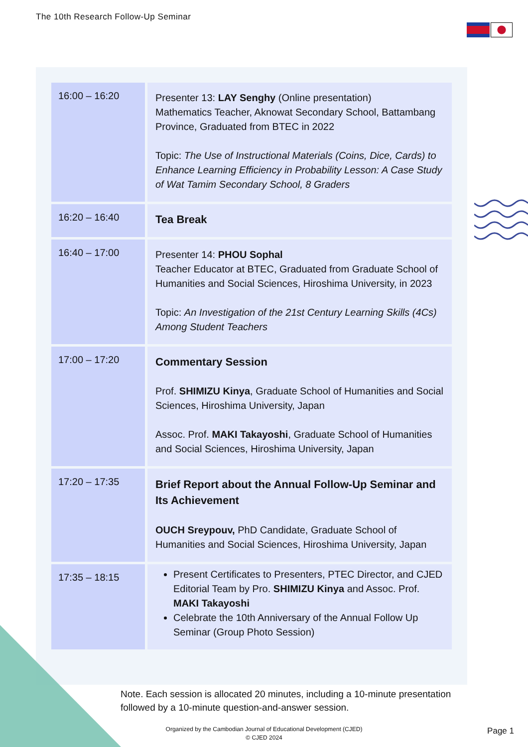The 10th Research Follow-Up Seminar
| 16:00 – 16:20 | Presenter 13: LAY Senghy (Online presentation) Mathematics Teacher, Aknowat Secondary School, Battambang Province, Graduated from BTEC in 2022 Topic: The Use of Instructional Materials (Coins, Dice, Cards) to Enhance Learning Efficiency in Probability Lesson: A Case Study of Wat Tamim Secondary School, 8 Graders |
| 16:20 – 16:40 | Tea Break |
| 16:40 – 17:00 | Presenter 14: PHOU Sophal Teacher Educator at BTEC, Graduated from Graduate School of Humanities and Social Sciences, Hiroshima University, in 2023 Topic: An Investigation of the 21st Century Learning Skills (4Cs) Among Student Teachers |
| 17:00 – 17:20 | Commentary Session Prof. SHIMIZU Kinya , Graduate School of Humanities and Social Sciences, Hiroshima University, Japan Assoc. Prof. MAKI Takayoshi , Graduate School of Humanities and Social Sciences, Hiroshima University, Japan |
| 17:20 – 17:35 | Brief Report about the Annual Follow-Up Seminar and Its Achievement OUCH Sreypouv, PhD Candidate, Graduate School of Humanities and Social Sciences, Hiroshima University, Japan |
| 17:35 – 18:15 | Present Certificates to Presenters, PTEC Director, and CJED Editorial Team by Pro. SHIMIZU Kinya and Assoc. Prof. MAKI Takayoshi Celebrate the 10th Anniversary of the Annual Follow Up Seminar (Group Photo Session) |
Note. Each session is allocated 20 minutes, including a 10-minute presentation followed by a 10-minute question-and-answer session.
Organized by the Cambodian Journal of Educational Development (CJED)
© CJED 2024
Page 1